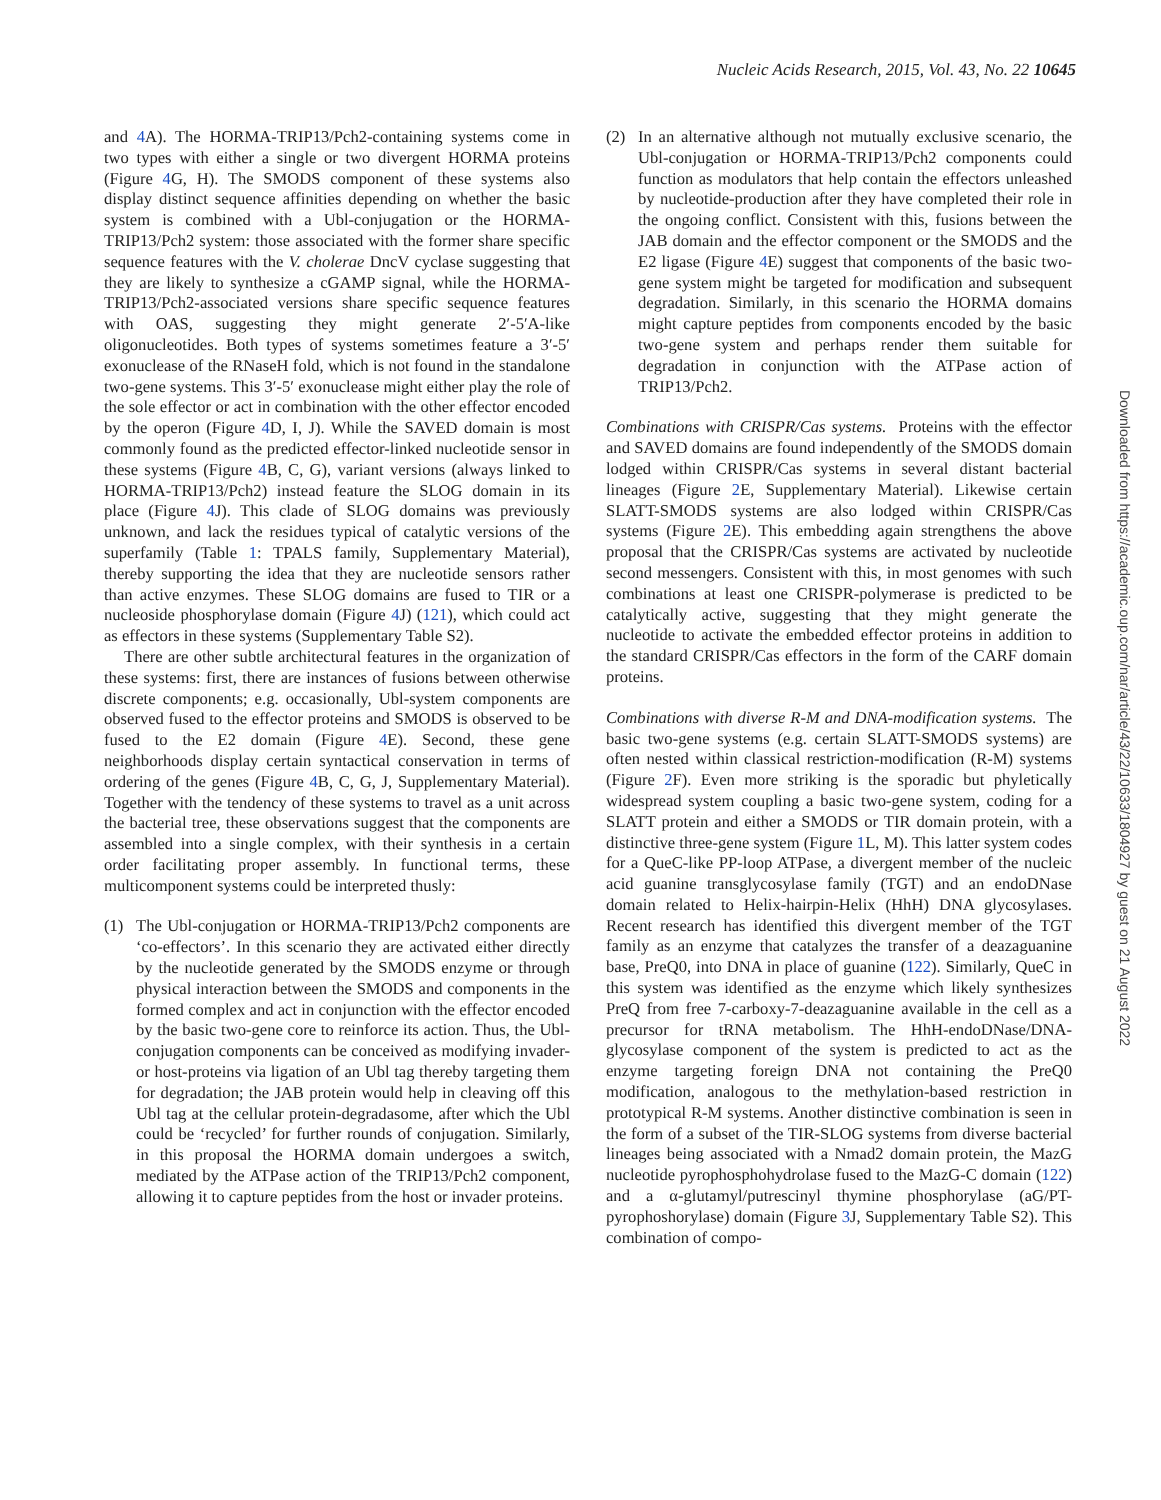Nucleic Acids Research, 2015, Vol. 43, No. 22 10645
and 4 A). The HORMA-TRIP13/Pch2-containing systems come in two types with either a single or two divergent HORMA proteins (Figure 4 G, H). The SMODS component of these systems also display distinct sequence affinities depending on whether the basic system is combined with a Ubl-conjugation or the HORMA-TRIP13/Pch2 system: those associated with the former share specific sequence features with the V. cholerae DncV cyclase suggesting that they are likely to synthesize a cGAMP signal, while the HORMA-TRIP13/Pch2-associated versions share specific sequence features with OAS, suggesting they might generate 2′-5′A-like oligonucleotides. Both types of systems sometimes feature a 3′-5′ exonuclease of the RNaseH fold, which is not found in the standalone two-gene systems. This 3′-5′ exonuclease might either play the role of the sole effector or act in combination with the other effector encoded by the operon (Figure 4 D, I, J). While the SAVED domain is most commonly found as the predicted effector-linked nucleotide sensor in these systems (Figure 4 B, C, G), variant versions (always linked to HORMA-TRIP13/Pch2) instead feature the SLOG domain in its place (Figure 4 J). This clade of SLOG domains was previously unknown, and lack the residues typical of catalytic versions of the superfamily (Table 1: TPALS family, Supplementary Material), thereby supporting the idea that they are nucleotide sensors rather than active enzymes. These SLOG domains are fused to TIR or a nucleoside phosphorylase domain (Figure 4 J) (121), which could act as effectors in these systems (Supplementary Table S2).
There are other subtle architectural features in the organization of these systems: first, there are instances of fusions between otherwise discrete components; e.g. occasionally, Ubl-system components are observed fused to the effector proteins and SMODS is observed to be fused to the E2 domain (Figure 4 E). Second, these gene neighborhoods display certain syntactical conservation in terms of ordering of the genes (Figure 4 B, C, G, J, Supplementary Material). Together with the tendency of these systems to travel as a unit across the bacterial tree, these observations suggest that the components are assembled into a single complex, with their synthesis in a certain order facilitating proper assembly. In functional terms, these multicomponent systems could be interpreted thusly:
(1) The Ubl-conjugation or HORMA-TRIP13/Pch2 components are ‘co-effectors’. In this scenario they are activated either directly by the nucleotide generated by the SMODS enzyme or through physical interaction between the SMODS and components in the formed complex and act in conjunction with the effector encoded by the basic two-gene core to reinforce its action. Thus, the Ubl-conjugation components can be conceived as modifying invader- or host-proteins via ligation of an Ubl tag thereby targeting them for degradation; the JAB protein would help in cleaving off this Ubl tag at the cellular protein-degradasome, after which the Ubl could be ‘recycled’ for further rounds of conjugation. Similarly, in this proposal the HORMA domain undergoes a switch, mediated by the ATPase action of the TRIP13/Pch2 component, allowing it to capture peptides from the host or invader proteins.
(2) In an alternative although not mutually exclusive scenario, the Ubl-conjugation or HORMA-TRIP13/Pch2 components could function as modulators that help contain the effectors unleashed by nucleotide-production after they have completed their role in the ongoing conflict. Consistent with this, fusions between the JAB domain and the effector component or the SMODS and the E2 ligase (Figure 4 E) suggest that components of the basic two-gene system might be targeted for modification and subsequent degradation. Similarly, in this scenario the HORMA domains might capture peptides from components encoded by the basic two-gene system and perhaps render them suitable for degradation in conjunction with the ATPase action of TRIP13/Pch2.
Combinations with CRISPR/Cas systems. Proteins with the effector and SAVED domains are found independently of the SMODS domain lodged within CRISPR/Cas systems in several distant bacterial lineages (Figure 2 E, Supplementary Material). Likewise certain SLATT-SMODS systems are also lodged within CRISPR/Cas systems (Figure 2 E). This embedding again strengthens the above proposal that the CRISPR/Cas systems are activated by nucleotide second messengers. Consistent with this, in most genomes with such combinations at least one CRISPR-polymerase is predicted to be catalytically active, suggesting that they might generate the nucleotide to activate the embedded effector proteins in addition to the standard CRISPR/Cas effectors in the form of the CARF domain proteins.
Combinations with diverse R-M and DNA-modification systems. The basic two-gene systems (e.g. certain SLATT-SMODS systems) are often nested within classical restriction-modification (R-M) systems (Figure 2 F). Even more striking is the sporadic but phyletically widespread system coupling a basic two-gene system, coding for a SLATT protein and either a SMODS or TIR domain protein, with a distinctive three-gene system (Figure 1 L, M). This latter system codes for a QueC-like PP-loop ATPase, a divergent member of the nucleic acid guanine transglycosylase family (TGT) and an endoDNase domain related to Helix-hairpin-Helix (HhH) DNA glycosylases. Recent research has identified this divergent member of the TGT family as an enzyme that catalyzes the transfer of a deazaguanine base, PreQ0, into DNA in place of guanine (122). Similarly, QueC in this system was identified as the enzyme which likely synthesizes PreQ from free 7-carboxy-7-deazaguanine available in the cell as a precursor for tRNA metabolism. The HhH-endoDNase/DNA-glycosylase component of the system is predicted to act as the enzyme targeting foreign DNA not containing the PreQ0 modification, analogous to the methylation-based restriction in prototypical R-M systems. Another distinctive combination is seen in the form of a subset of the TIR-SLOG systems from diverse bacterial lineages being associated with a Nmad2 domain protein, the MazG nucleotide pyrophosphohydrolase fused to the MazG-C domain (122) and a α-glutamyl/putrescinyl thymine phosphorylase (aG/PT-pyrophoshorylase) domain (Figure 3 J, Supplementary Table S2). This combination of compo-
Downloaded from https://academic.oup.com/nar/article/43/22/10633/1804927 by guest on 21 August 2022